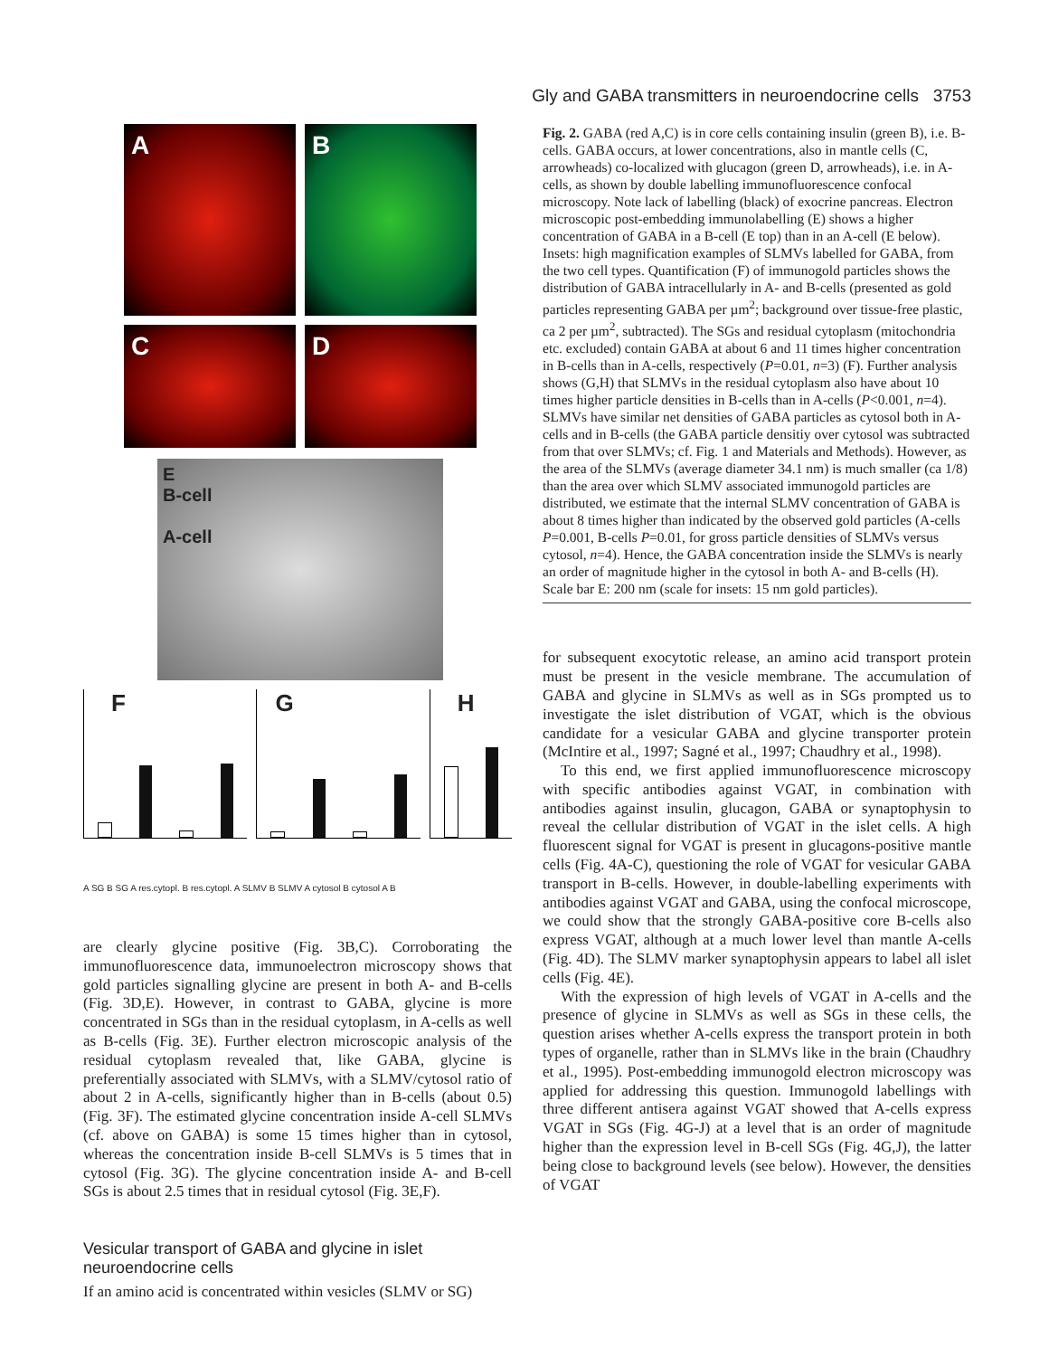Gly and GABA transmitters in neuroendocrine cells 3753
A
B
C
D
E
B-cell
A-cell
F G H
A SG B SG A res.cytopl. B res.cytopl. A SLMV B SLMV A cytosol B cytosol A B
are clearly glycine positive (Fig. 3B,C). Corroborating the immunofluorescence data, immunoelectron microscopy shows that gold particles signalling glycine are present in both A- and B-cells (Fig. 3D,E). However, in contrast to GABA, glycine is more concentrated in SGs than in the residual cytoplasm, in A-cells as well as B-cells (Fig. 3E). Further electron microscopic analysis of the residual cytoplasm revealed that, like GABA, glycine is preferentially associated with SLMVs, with a SLMV/cytosol ratio of about 2 in A-cells, significantly higher than in B-cells (about 0.5) (Fig. 3F). The estimated glycine concentration inside A-cell SLMVs (cf. above on GABA) is some 15 times higher than in cytosol, whereas the concentration inside B-cell SLMVs is 5 times that in cytosol (Fig. 3G). The glycine concentration inside A- and B-cell SGs is about 2.5 times that in residual cytosol (Fig. 3E,F).
Vesicular transport of GABA and glycine in islet neuroendocrine cells
If an amino acid is concentrated within vesicles (SLMV or SG)
Fig. 2. GABA (red A,C) is in core cells containing insulin (green B), i.e. B-cells. GABA occurs, at lower concentrations, also in mantle cells (C, arrowheads) co-localized with glucagon (green D, arrowheads), i.e. in A-cells, as shown by double labelling immunofluorescence confocal microscopy. Note lack of labelling (black) of exocrine pancreas. Electron microscopic post-embedding immunolabelling (E) shows a higher concentration of GABA in a B-cell (E top) than in an A-cell (E below). Insets: high magnification examples of SLMVs labelled for GABA, from the two cell types. Quantification (F) of immunogold particles shows the distribution of GABA intracellularly in A- and B-cells (presented as gold particles representing GABA per µm<sup>2</sup>; background over tissue-free plastic, ca 2 per µm<sup>2</sup>, subtracted). The SGs and residual cytoplasm (mitochondria etc. excluded) contain GABA at about 6 and 11 times higher concentration in B-cells than in A-cells, respectively (P=0.01, n=3) (F). Further analysis shows (G,H) that SLMVs in the residual cytoplasm also have about 10 times higher particle densities in B-cells than in A-cells (P<0.001, n=4). SLMVs have similar net densities of GABA particles as cytosol both in A-cells and in B-cells (the GABA particle densitiy over cytosol was subtracted from that over SLMVs; cf. Fig. 1 and Materials and Methods). However, as the area of the SLMVs (average diameter 34.1 nm) is much smaller (ca 1/8) than the area over which SLMV associated immunogold particles are distributed, we estimate that the internal SLMV concentration of GABA is about 8 times higher than indicated by the observed gold particles (A-cells P=0.001, B-cells P=0.01, for gross particle densities of SLMVs versus cytosol, n=4). Hence, the GABA concentration inside the SLMVs is nearly an order of magnitude higher in the cytosol in both A- and B-cells (H). Scale bar E: 200 nm (scale for insets: 15 nm gold particles).
for subsequent exocytotic release, an amino acid transport protein must be present in the vesicle membrane. The accumulation of GABA and glycine in SLMVs as well as in SGs prompted us to investigate the islet distribution of VGAT, which is the obvious candidate for a vesicular GABA and glycine transporter protein (McIntire et al., 1997; Sagné et al., 1997; Chaudhry et al., 1998).
To this end, we first applied immunofluorescence microscopy with specific antibodies against VGAT, in combination with antibodies against insulin, glucagon, GABA or synaptophysin to reveal the cellular distribution of VGAT in the islet cells. A high fluorescent signal for VGAT is present in glucagons-positive mantle cells (Fig. 4A-C), questioning the role of VGAT for vesicular GABA transport in B-cells. However, in double-labelling experiments with antibodies against VGAT and GABA, using the confocal microscope, we could show that the strongly GABA-positive core B-cells also express VGAT, although at a much lower level than mantle A-cells (Fig. 4D). The SLMV marker synaptophysin appears to label all islet cells (Fig. 4E).
With the expression of high levels of VGAT in A-cells and the presence of glycine in SLMVs as well as SGs in these cells, the question arises whether A-cells express the transport protein in both types of organelle, rather than in SLMVs like in the brain (Chaudhry et al., 1995). Post-embedding immunogold electron microscopy was applied for addressing this question. Immunogold labellings with three different antisera against VGAT showed that A-cells express VGAT in SGs (Fig. 4G-J) at a level that is an order of magnitude higher than the expression level in B-cell SGs (Fig. 4G,J), the latter being close to background levels (see below). However, the densities of VGAT